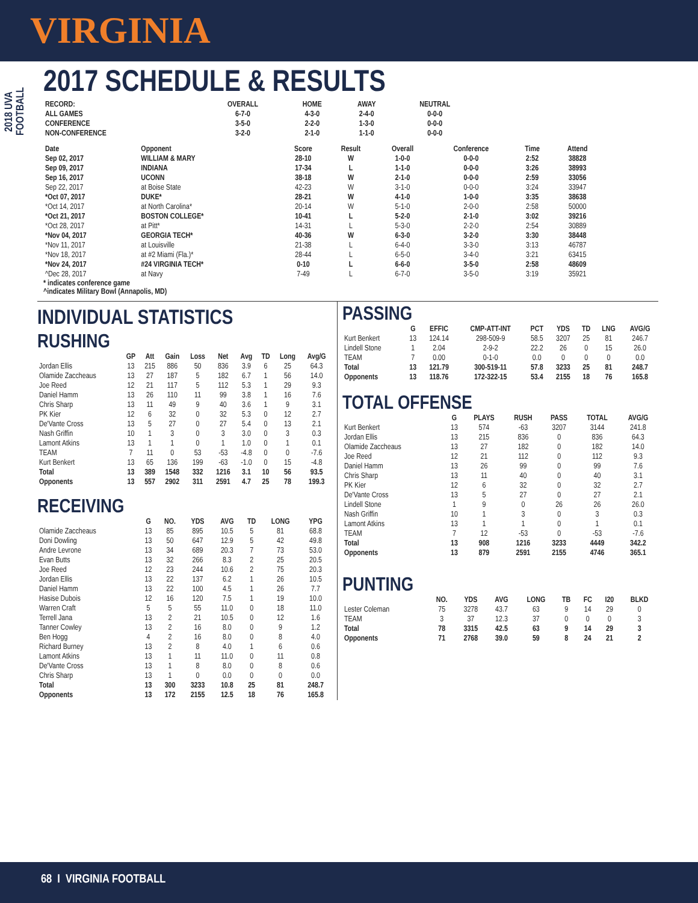VIRGINIA
2018 UVA FOOTBALL
2017 SCHEDULE & RESULTS
| RECORD: | OVERALL | HOME | AWAY | NEUTRAL |
| ALL GAMES | 6-7-0 | 4-3-0 | 2-4-0 | 0-0-0 |
| CONFERENCE | 3-5-0 | 2-2-0 | 1-3-0 | 0-0-0 |
| NON-CONFERENCE | 3-2-0 | 2-1-0 | 1-1-0 | 0-0-0 |
| Date | Opponent | Score | Result | Overall | Conference | Time | Attend |
| --- | --- | --- | --- | --- | --- | --- | --- |
| Sep 02, 2017 | WILLIAM & MARY | 28-10 | W | 1-0-0 | 0-0-0 | 2:52 | 38828 |
| Sep 09, 2017 | INDIANA | 17-34 | L | 1-1-0 | 0-0-0 | 3:26 | 38993 |
| Sep 16, 2017 | UCONN | 38-18 | W | 2-1-0 | 0-0-0 | 2:59 | 33056 |
| Sep 22, 2017 | at Boise State | 42-23 | W | 3-1-0 | 0-0-0 | 3:24 | 33947 |
| *Oct 07, 2017 | DUKE* | 28-21 | W | 4-1-0 | 1-0-0 | 3:35 | 38638 |
| *Oct 14, 2017 | at North Carolina* | 20-14 | W | 5-1-0 | 2-0-0 | 2:58 | 50000 |
| *Oct 21, 2017 | BOSTON COLLEGE* | 10-41 | L | 5-2-0 | 2-1-0 | 3:02 | 39216 |
| *Oct 28, 2017 | at Pitt* | 14-31 | L | 5-3-0 | 2-2-0 | 2:54 | 30889 |
| *Nov 04, 2017 | GEORGIA TECH* | 40-36 | W | 6-3-0 | 3-2-0 | 3:30 | 38448 |
| *Nov 11, 2017 | at Louisville | 21-38 | L | 6-4-0 | 3-3-0 | 3:13 | 46787 |
| *Nov 18, 2017 | at #2 Miami (Fla.)* | 28-44 | L | 6-5-0 | 3-4-0 | 3:21 | 63415 |
| *Nov 24, 2017 | #24 VIRGINIA TECH* | 0-10 | L | 6-6-0 | 3-5-0 | 2:58 | 48609 |
| ^Dec 28, 2017 | at Navy | 7-49 | L | 6-7-0 | 3-5-0 | 3:19 | 35921 |
* indicates conference game
^indicates Military Bowl (Annapolis, MD)
INDIVIDUAL STATISTICS
RUSHING
| | GP | Att | Gain | Loss | Net | Avg | TD | Long | Avg/G |
| --- | --- | --- | --- | --- | --- | --- | --- | --- | --- |
| Jordan Ellis | 13 | 215 | 886 | 50 | 836 | 3.9 | 6 | 25 | 64.3 |
| Olamide Zaccheaus | 13 | 27 | 187 | 5 | 182 | 6.7 | 1 | 56 | 14.0 |
| Joe Reed | 12 | 21 | 117 | 5 | 112 | 5.3 | 1 | 29 | 9.3 |
| Daniel Hamm | 13 | 26 | 110 | 11 | 99 | 3.8 | 1 | 16 | 7.6 |
| Chris Sharp | 13 | 11 | 49 | 9 | 40 | 3.6 | 1 | 9 | 3.1 |
| PK Kier | 12 | 6 | 32 | 0 | 32 | 5.3 | 0 | 12 | 2.7 |
| De'Vante Cross | 13 | 5 | 27 | 0 | 27 | 5.4 | 0 | 13 | 2.1 |
| Nash Griffin | 10 | 1 | 3 | 0 | 3 | 3.0 | 0 | 3 | 0.3 |
| Lamont Atkins | 13 | 1 | 1 | 0 | 1 | 1.0 | 0 | 1 | 0.1 |
| TEAM | 7 | 11 | 0 | 53 | -53 | -4.8 | 0 | 0 | -7.6 |
| Kurt Benkert | 13 | 65 | 136 | 199 | -63 | -1.0 | 0 | 15 | -4.8 |
| Total | 13 | 389 | 1548 | 332 | 1216 | 3.1 | 10 | 56 | 93.5 |
| Opponents | 13 | 557 | 2902 | 311 | 2591 | 4.7 | 25 | 78 | 199.3 |
RECEIVING
| | G | NO. | YDS | AVG | TD | LONG | YPG |
| --- | --- | --- | --- | --- | --- | --- | --- |
| Olamide Zaccheaus | 13 | 85 | 895 | 10.5 | 5 | 81 | 68.8 |
| Doni Dowling | 13 | 50 | 647 | 12.9 | 5 | 42 | 49.8 |
| Andre Levrone | 13 | 34 | 689 | 20.3 | 7 | 73 | 53.0 |
| Evan Butts | 13 | 32 | 266 | 8.3 | 2 | 25 | 20.5 |
| Joe Reed | 12 | 23 | 244 | 10.6 | 2 | 75 | 20.3 |
| Jordan Ellis | 13 | 22 | 137 | 6.2 | 1 | 26 | 10.5 |
| Daniel Hamm | 13 | 22 | 100 | 4.5 | 1 | 26 | 7.7 |
| Hasise Dubois | 12 | 16 | 120 | 7.5 | 1 | 19 | 10.0 |
| Warren Craft | 5 | 5 | 55 | 11.0 | 0 | 18 | 11.0 |
| Terrell Jana | 13 | 2 | 21 | 10.5 | 0 | 12 | 1.6 |
| Tanner Cowley | 13 | 2 | 16 | 8.0 | 0 | 9 | 1.2 |
| Ben Hogg | 4 | 2 | 16 | 8.0 | 0 | 8 | 4.0 |
| Richard Burney | 13 | 2 | 8 | 4.0 | 1 | 6 | 0.6 |
| Lamont Atkins | 13 | 1 | 11 | 11.0 | 0 | 11 | 0.8 |
| De'Vante Cross | 13 | 1 | 8 | 8.0 | 0 | 8 | 0.6 |
| Chris Sharp | 13 | 1 | 0 | 0.0 | 0 | 0 | 0.0 |
| Total | 13 | 300 | 3233 | 10.8 | 25 | 81 | 248.7 |
| Opponents | 13 | 172 | 2155 | 12.5 | 18 | 76 | 165.8 |
PASSING
| | G | EFFIC | CMP-ATT-INT | PCT | YDS | TD | LNG | AVG/G |
| --- | --- | --- | --- | --- | --- | --- | --- | --- |
| Kurt Benkert | 13 | 124.14 | 298-509-9 | 58.5 | 3207 | 25 | 81 | 246.7 |
| Lindell Stone | 1 | 2.04 | 2-9-2 | 22.2 | 26 | 0 | 15 | 26.0 |
| TEAM | 7 | 0.00 | 0-1-0 | 0.0 | 0 | 0 | 0 | 0.0 |
| Total | 13 | 121.79 | 300-519-11 | 57.8 | 3233 | 25 | 81 | 248.7 |
| Opponents | 13 | 118.76 | 172-322-15 | 53.4 | 2155 | 18 | 76 | 165.8 |
TOTAL OFFENSE
| | G | PLAYS | RUSH | PASS | TOTAL | AVG/G |
| --- | --- | --- | --- | --- | --- | --- |
| Kurt Benkert | 13 | 574 | -63 | 3207 | 3144 | 241.8 |
| Jordan Ellis | 13 | 215 | 836 | 0 | 836 | 64.3 |
| Olamide Zaccheaus | 13 | 27 | 182 | 0 | 182 | 14.0 |
| Joe Reed | 12 | 21 | 112 | 0 | 112 | 9.3 |
| Daniel Hamm | 13 | 26 | 99 | 0 | 99 | 7.6 |
| Chris Sharp | 13 | 11 | 40 | 0 | 40 | 3.1 |
| PK Kier | 12 | 6 | 32 | 0 | 32 | 2.7 |
| De'Vante Cross | 13 | 5 | 27 | 0 | 27 | 2.1 |
| Lindell Stone | 1 | 9 | 0 | 26 | 26 | 26.0 |
| Nash Griffin | 10 | 1 | 3 | 0 | 3 | 0.3 |
| Lamont Atkins | 13 | 1 | 1 | 0 | 1 | 0.1 |
| TEAM | 7 | 12 | -53 | 0 | -53 | -7.6 |
| Total | 13 | 908 | 1216 | 3233 | 4449 | 342.2 |
| Opponents | 13 | 879 | 2591 | 2155 | 4746 | 365.1 |
PUNTING
| | NO. | YDS | AVG | LONG | TB | FC | I20 | BLKD |
| --- | --- | --- | --- | --- | --- | --- | --- | --- |
| Lester Coleman | 75 | 3278 | 43.7 | 63 | 9 | 14 | 29 | 0 |
| TEAM | 3 | 37 | 12.3 | 37 | 0 | 0 | 0 | 3 |
| Total | 78 | 3315 | 42.5 | 63 | 9 | 14 | 29 | 3 |
| Opponents | 71 | 2768 | 39.0 | 59 | 8 | 24 | 21 | 2 |
68 I VIRGINIA FOOTBALL